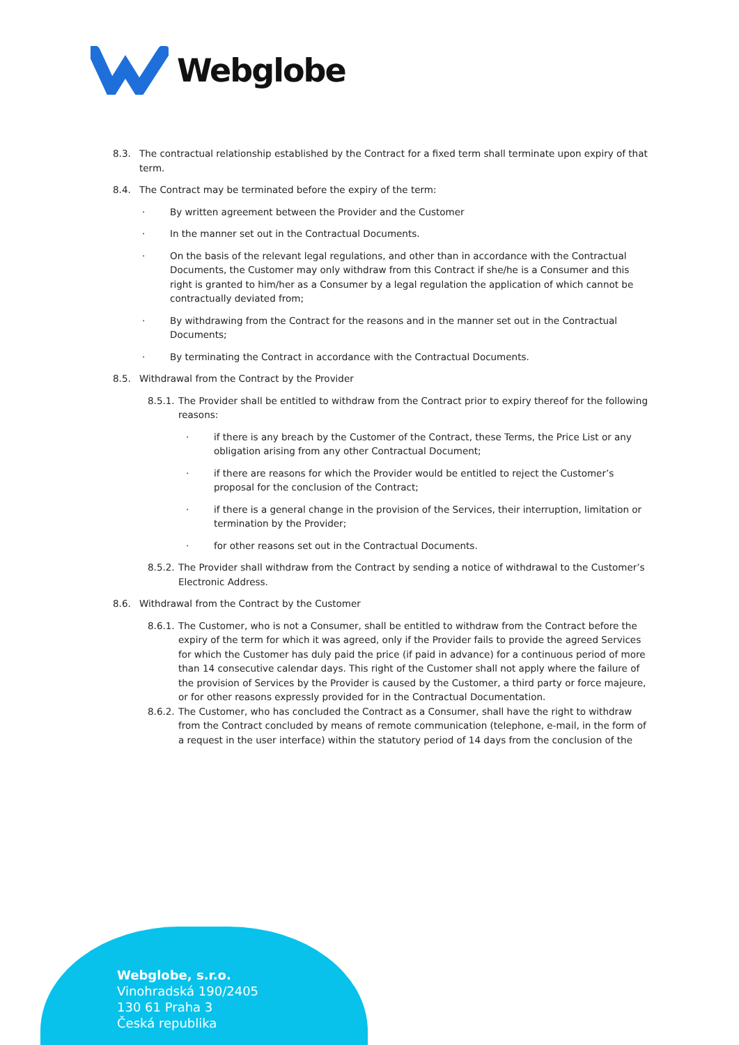Webglobe
8.3. The contractual relationship established by the Contract for a fixed term shall terminate upon expiry of that term.
8.4. The Contract may be terminated before the expiry of the term:
· By written agreement between the Provider and the Customer
· In the manner set out in the Contractual Documents.
· On the basis of the relevant legal regulations, and other than in accordance with the Contractual Documents, the Customer may only withdraw from this Contract if she/he is a Consumer and this right is granted to him/her as a Consumer by a legal regulation the application of which cannot be contractually deviated from;
· By withdrawing from the Contract for the reasons and in the manner set out in the Contractual Documents;
· By terminating the Contract in accordance with the Contractual Documents.
8.5. Withdrawal from the Contract by the Provider
8.5.1.
The Provider shall be entitled to withdraw from the Contract prior to expiry thereof for the following reasons:
· if there is any breach by the Customer of the Contract, these Terms, the Price List or any obligation arising from any other Contractual Document;
· if there are reasons for which the Provider would be entitled to reject the Customer’s proposal for the conclusion of the Contract;
· if there is a general change in the provision of the Services, their interruption, limitation or termination by the Provider;
· for other reasons set out in the Contractual Documents.
8.5.2.
The Provider shall withdraw from the Contract by sending a notice of withdrawal to the Customer’s Electronic Address.
8.6. Withdrawal from the Contract by the Customer
8.6.1.
The Customer, who is not a Consumer, shall be entitled to withdraw from the Contract before the expiry of the term for which it was agreed, only if the Provider fails to provide the agreed Services for which the Customer has duly paid the price (if paid in advance) for a continuous period of more than 14 consecutive calendar days. This right of the Customer shall not apply where the failure of the provision of Services by the Provider is caused by the Customer, a third party or force majeure, or for other reasons expressly provided for in the Contractual Documentation.
8.6.2.
The Customer, who has concluded the Contract as a Consumer, shall have the right to withdraw from the Contract concluded by means of remote communication (telephone, e-mail, in the form of a request in the user interface) within the statutory period of 14 days from the conclusion of the
Webglobe, s.r.o.
Vinohradská 190/2405
130 61 Praha 3
Česká republika